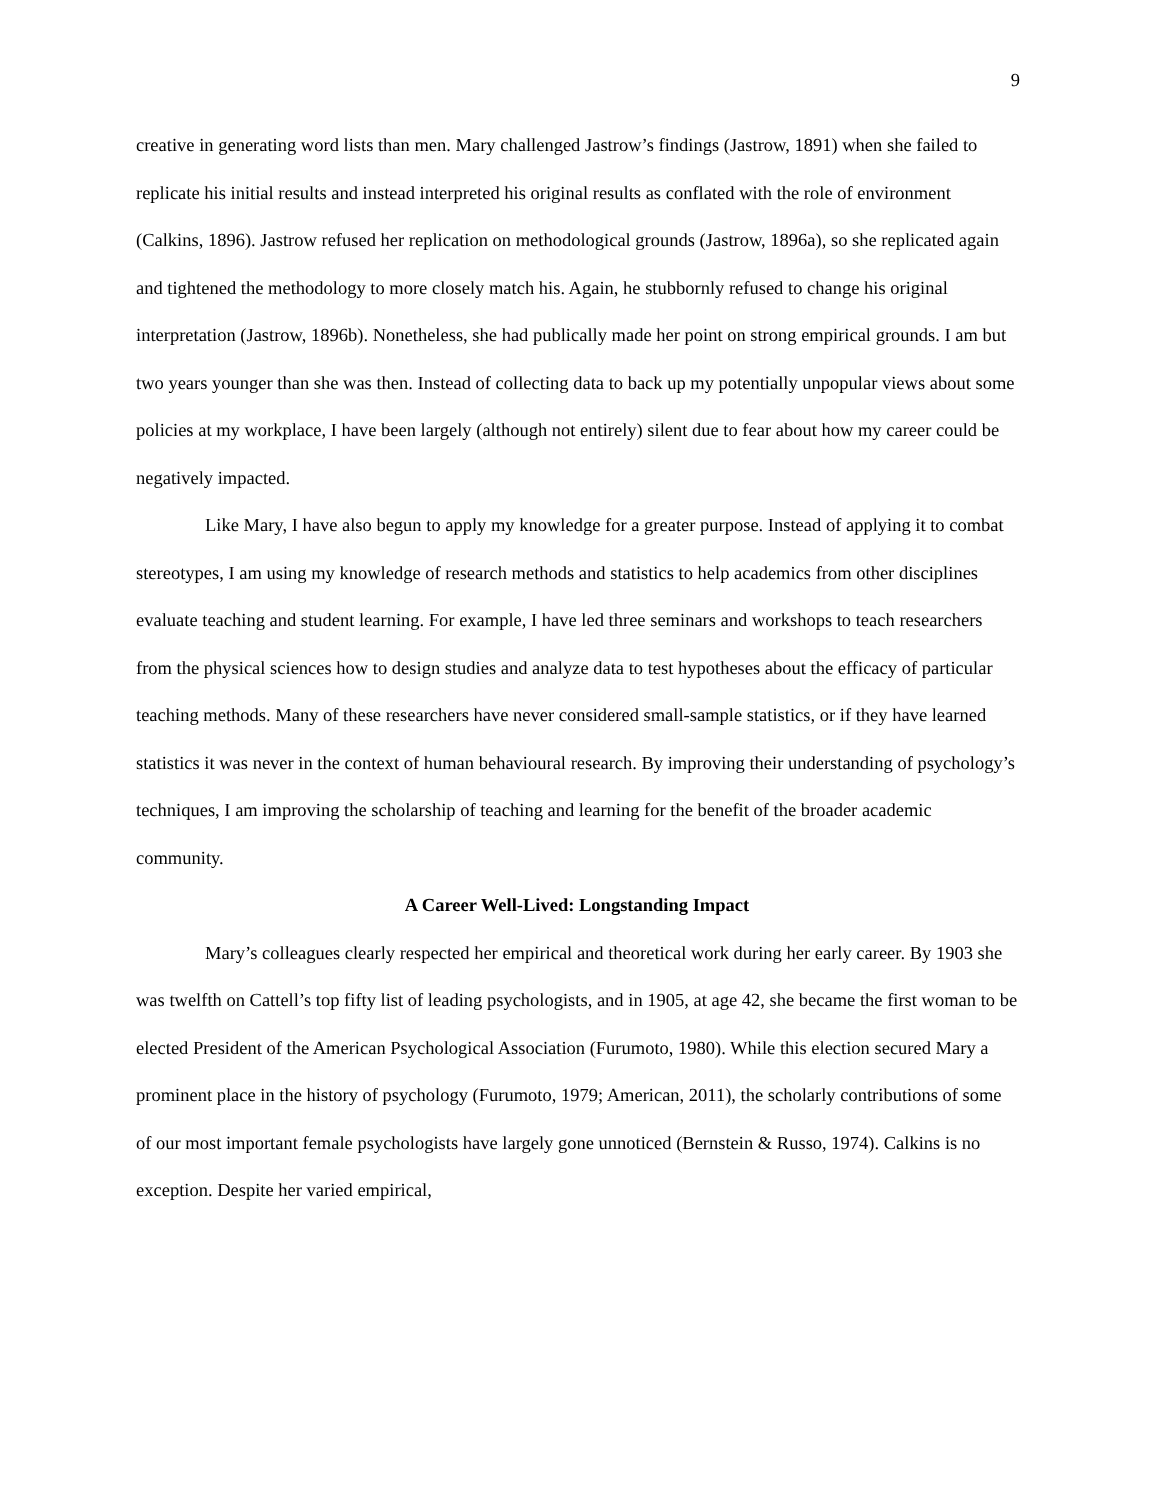9
creative in generating word lists than men. Mary challenged Jastrow’s findings (Jastrow, 1891) when she failed to replicate his initial results and instead interpreted his original results as conflated with the role of environment (Calkins, 1896). Jastrow refused her replication on methodological grounds (Jastrow, 1896a), so she replicated again and tightened the methodology to more closely match his. Again, he stubbornly refused to change his original interpretation (Jastrow, 1896b). Nonetheless, she had publically made her point on strong empirical grounds. I am but two years younger than she was then. Instead of collecting data to back up my potentially unpopular views about some policies at my workplace, I have been largely (although not entirely) silent due to fear about how my career could be negatively impacted.
Like Mary, I have also begun to apply my knowledge for a greater purpose. Instead of applying it to combat stereotypes, I am using my knowledge of research methods and statistics to help academics from other disciplines evaluate teaching and student learning. For example, I have led three seminars and workshops to teach researchers from the physical sciences how to design studies and analyze data to test hypotheses about the efficacy of particular teaching methods. Many of these researchers have never considered small-sample statistics, or if they have learned statistics it was never in the context of human behavioural research. By improving their understanding of psychology’s techniques, I am improving the scholarship of teaching and learning for the benefit of the broader academic community.
A Career Well-Lived: Longstanding Impact
Mary’s colleagues clearly respected her empirical and theoretical work during her early career. By 1903 she was twelfth on Cattell’s top fifty list of leading psychologists, and in 1905, at age 42, she became the first woman to be elected President of the American Psychological Association (Furumoto, 1980). While this election secured Mary a prominent place in the history of psychology (Furumoto, 1979; American, 2011), the scholarly contributions of some of our most important female psychologists have largely gone unnoticed (Bernstein & Russo, 1974). Calkins is no exception. Despite her varied empirical,